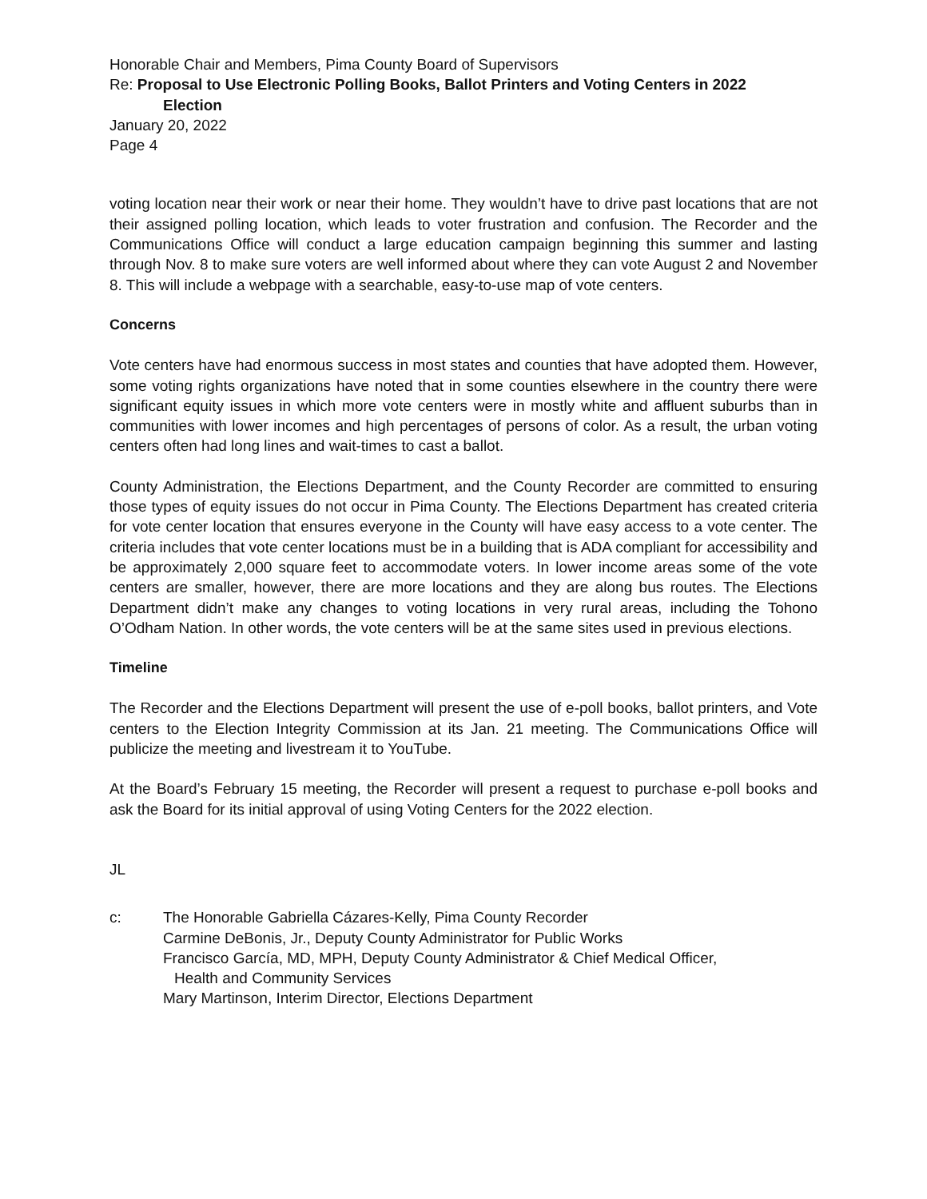Honorable Chair and Members, Pima County Board of Supervisors
Re: Proposal to Use Electronic Polling Books, Ballot Printers and Voting Centers in 2022
Election
January 20, 2022
Page 4
voting location near their work or near their home. They wouldn’t have to drive past locations that are not their assigned polling location, which leads to voter frustration and confusion. The Recorder and the Communications Office will conduct a large education campaign beginning this summer and lasting through Nov. 8 to make sure voters are well informed about where they can vote August 2 and November 8. This will include a webpage with a searchable, easy-to-use map of vote centers.
Concerns
Vote centers have had enormous success in most states and counties that have adopted them. However, some voting rights organizations have noted that in some counties elsewhere in the country there were significant equity issues in which more vote centers were in mostly white and affluent suburbs than in communities with lower incomes and high percentages of persons of color. As a result, the urban voting centers often had long lines and wait-times to cast a ballot.
County Administration, the Elections Department, and the County Recorder are committed to ensuring those types of equity issues do not occur in Pima County. The Elections Department has created criteria for vote center location that ensures everyone in the County will have easy access to a vote center. The criteria includes that vote center locations must be in a building that is ADA compliant for accessibility and be approximately 2,000 square feet to accommodate voters. In lower income areas some of the vote centers are smaller, however, there are more locations and they are along bus routes. The Elections Department didn’t make any changes to voting locations in very rural areas, including the Tohono O’Odham Nation. In other words, the vote centers will be at the same sites used in previous elections.
Timeline
The Recorder and the Elections Department will present the use of e-poll books, ballot printers, and Vote centers to the Election Integrity Commission at its Jan. 21 meeting. The Communications Office will publicize the meeting and livestream it to YouTube.
At the Board’s February 15 meeting, the Recorder will present a request to purchase e-poll books and ask the Board for its initial approval of using Voting Centers for the 2022 election.
JL
c: The Honorable Gabriella Cázares-Kelly, Pima County Recorder
Carmine DeBonis, Jr., Deputy County Administrator for Public Works
Francisco García, MD, MPH, Deputy County Administrator & Chief Medical Officer,
Health and Community Services
Mary Martinson, Interim Director, Elections Department